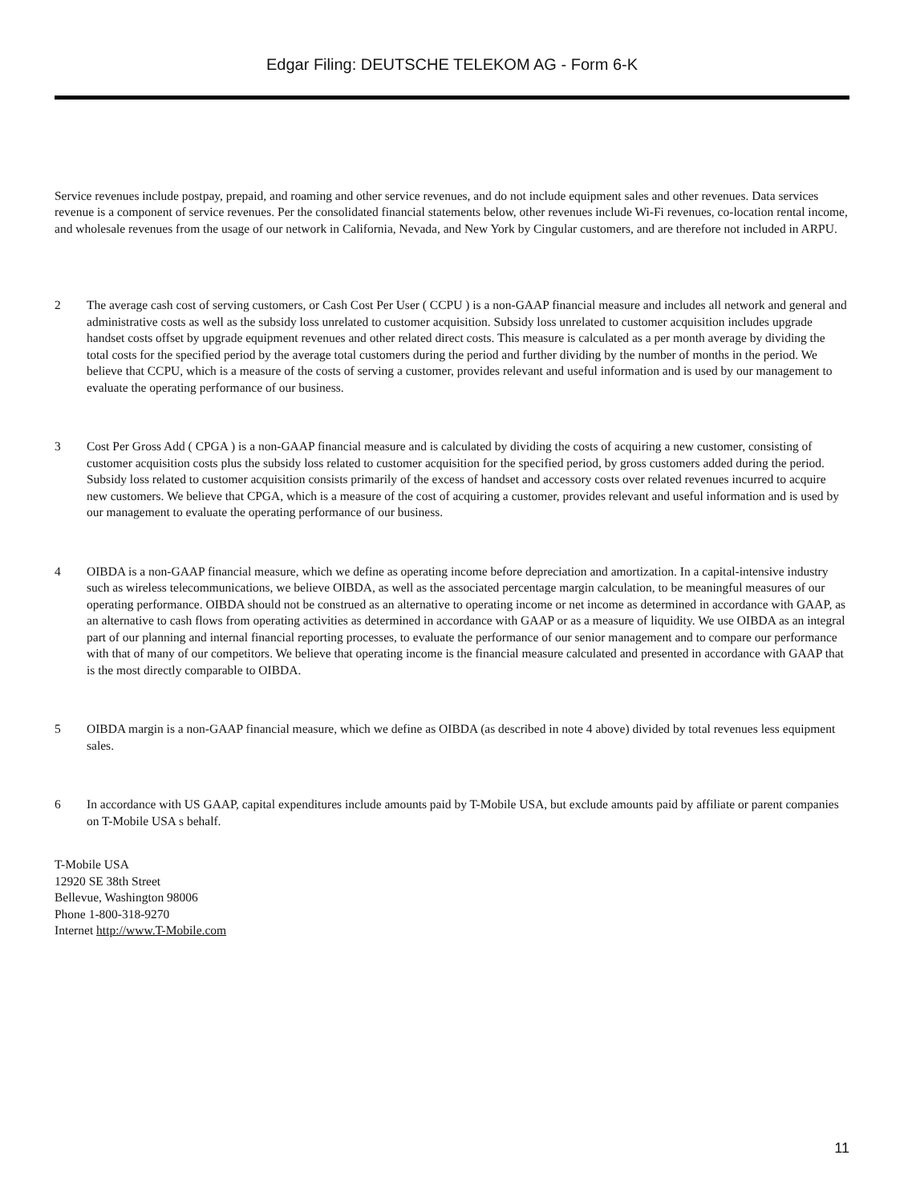Edgar Filing: DEUTSCHE TELEKOM AG - Form 6-K
Service revenues include postpay, prepaid, and roaming and other service revenues, and do not include equipment sales and other revenues. Data services revenue is a component of service revenues. Per the consolidated financial statements below, other revenues include Wi-Fi revenues, co-location rental income, and wholesale revenues from the usage of our network in California, Nevada, and New York by Cingular customers, and are therefore not included in ARPU.
2 The average cash cost of serving customers, or Cash Cost Per User ( CCPU ) is a non-GAAP financial measure and includes all network and general and administrative costs as well as the subsidy loss unrelated to customer acquisition. Subsidy loss unrelated to customer acquisition includes upgrade handset costs offset by upgrade equipment revenues and other related direct costs. This measure is calculated as a per month average by dividing the total costs for the specified period by the average total customers during the period and further dividing by the number of months in the period. We believe that CCPU, which is a measure of the costs of serving a customer, provides relevant and useful information and is used by our management to evaluate the operating performance of our business.
3 Cost Per Gross Add ( CPGA ) is a non-GAAP financial measure and is calculated by dividing the costs of acquiring a new customer, consisting of customer acquisition costs plus the subsidy loss related to customer acquisition for the specified period, by gross customers added during the period. Subsidy loss related to customer acquisition consists primarily of the excess of handset and accessory costs over related revenues incurred to acquire new customers. We believe that CPGA, which is a measure of the cost of acquiring a customer, provides relevant and useful information and is used by our management to evaluate the operating performance of our business.
4 OIBDA is a non-GAAP financial measure, which we define as operating income before depreciation and amortization. In a capital-intensive industry such as wireless telecommunications, we believe OIBDA, as well as the associated percentage margin calculation, to be meaningful measures of our operating performance. OIBDA should not be construed as an alternative to operating income or net income as determined in accordance with GAAP, as an alternative to cash flows from operating activities as determined in accordance with GAAP or as a measure of liquidity. We use OIBDA as an integral part of our planning and internal financial reporting processes, to evaluate the performance of our senior management and to compare our performance with that of many of our competitors. We believe that operating income is the financial measure calculated and presented in accordance with GAAP that is the most directly comparable to OIBDA.
5 OIBDA margin is a non-GAAP financial measure, which we define as OIBDA (as described in note 4 above) divided by total revenues less equipment sales.
6 In accordance with US GAAP, capital expenditures include amounts paid by T-Mobile USA, but exclude amounts paid by affiliate or parent companies on T-Mobile USA s behalf.
T-Mobile USA
12920 SE 38th Street
Bellevue, Washington 98006
Phone 1-800-318-9270
Internet http://www.T-Mobile.com
11